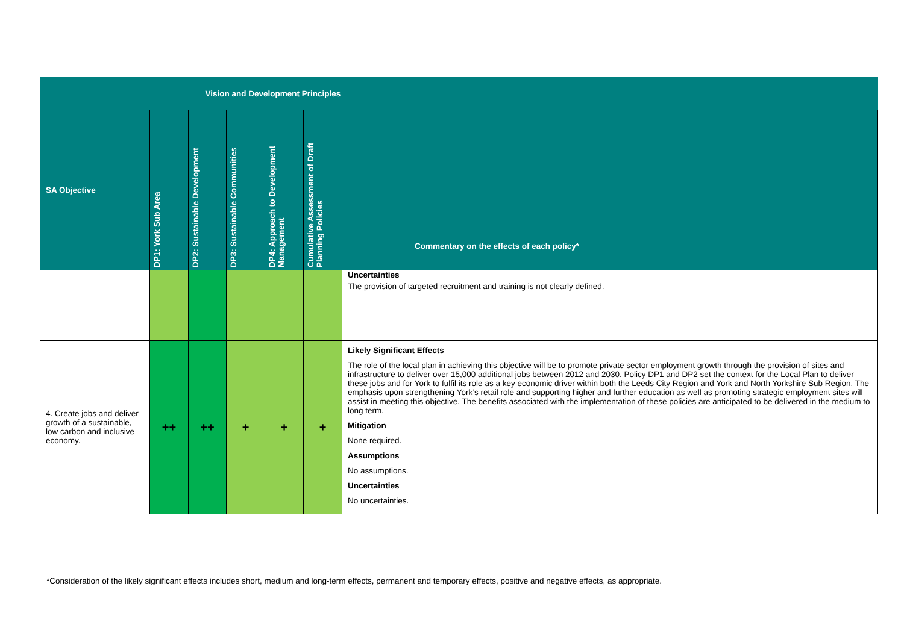| Vision and Development Principles | | | | | | |
| --- | --- | --- | --- | --- | --- | --- |
| SA Objective | DP1: York Sub Area | DP2: Sustainable Development | DP3: Sustainable Communities | DP4: Approach to Development Management | Cumulative Assessment of Draft Planning Policies | Commentary on the effects of each policy* |
| | | | | | | Uncertainties The provision of targeted recruitment and training is not clearly defined. |
| 4. Create jobs and deliver growth of a sustainable, low carbon and inclusive economy. | ++ | ++ | + | + | + | Likely Significant Effects The role of the local plan in achieving this objective will be to promote private sector employment growth through the provision of sites and infrastructure to deliver over 15,000 additional jobs between 2012 and 2030. Policy DP1 and DP2 set the context for the Local Plan to deliver these jobs and for York to fulfil its role as a key economic driver within both the Leeds City Region and York and North Yorkshire Sub Region. The emphasis upon strengthening York’s retail role and supporting higher and further education as well as promoting strategic employment sites will assist in meeting this objective. The benefits associated with the implementation of these policies are anticipated to be delivered in the medium to long term. Mitigation None required. Assumptions No assumptions. Uncertainties No uncertainties. |
*Consideration of the likely significant effects includes short, medium and long-term effects, permanent and temporary effects, positive and negative effects, as appropriate.